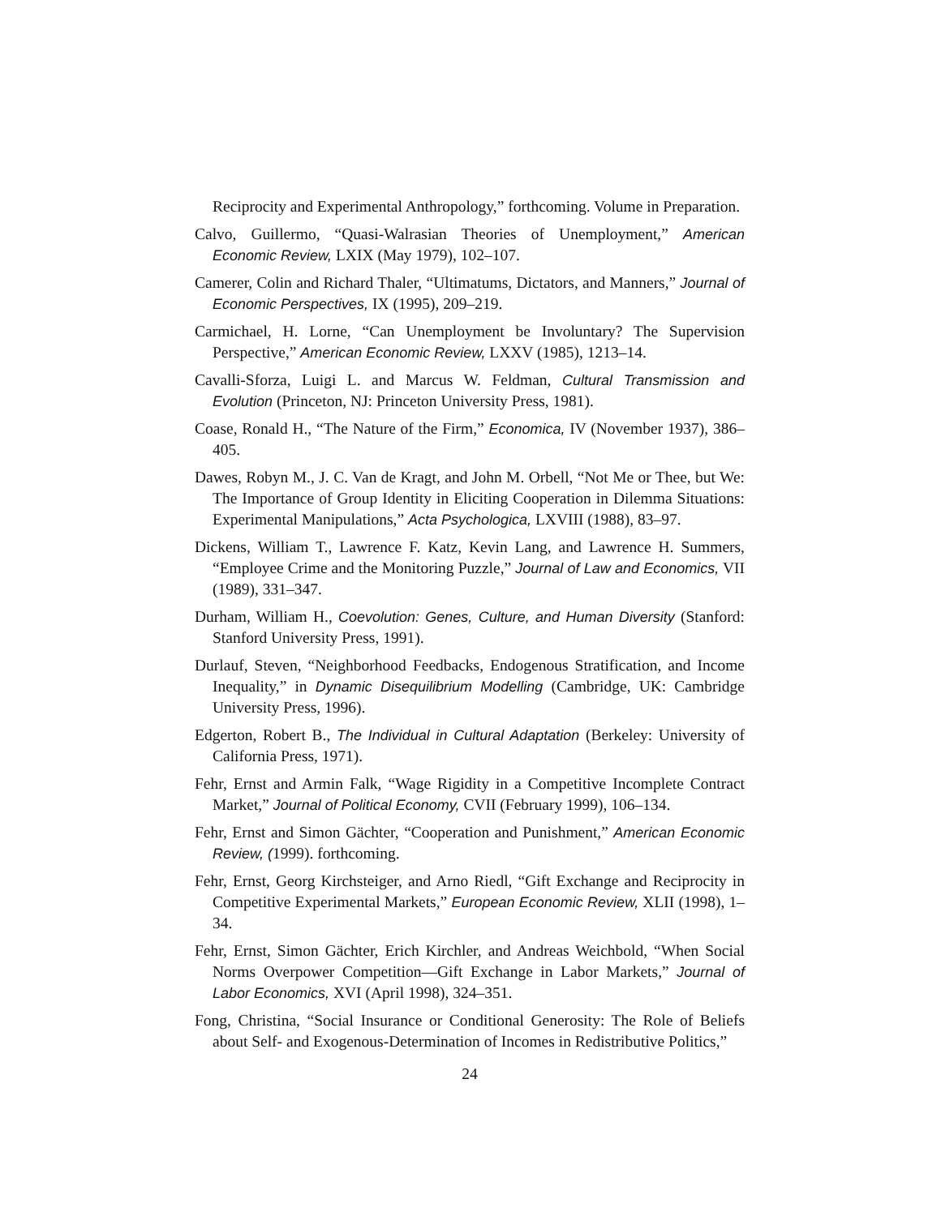Reciprocity and Experimental Anthropology,” forthcoming. Volume in Preparation.
Calvo, Guillermo, “Quasi-Walrasian Theories of Unemployment,” American Economic Review, LXIX (May 1979), 102–107.
Camerer, Colin and Richard Thaler, “Ultimatums, Dictators, and Manners,” Journal of Economic Perspectives, IX (1995), 209–219.
Carmichael, H. Lorne, “Can Unemployment be Involuntary? The Supervision Perspective,” American Economic Review, LXXV (1985), 1213–14.
Cavalli-Sforza, Luigi L. and Marcus W. Feldman, Cultural Transmission and Evolution (Princeton, NJ: Princeton University Press, 1981).
Coase, Ronald H., “The Nature of the Firm,” Economica, IV (November 1937), 386–405.
Dawes, Robyn M., J. C. Van de Kragt, and John M. Orbell, “Not Me or Thee, but We: The Importance of Group Identity in Eliciting Cooperation in Dilemma Situations: Experimental Manipulations,” Acta Psychologica, LXVIII (1988), 83–97.
Dickens, William T., Lawrence F. Katz, Kevin Lang, and Lawrence H. Summers, “Employee Crime and the Monitoring Puzzle,” Journal of Law and Economics, VII (1989), 331–347.
Durham, William H., Coevolution: Genes, Culture, and Human Diversity (Stanford: Stanford University Press, 1991).
Durlauf, Steven, “Neighborhood Feedbacks, Endogenous Stratification, and Income Inequality,” in Dynamic Disequilibrium Modelling (Cambridge, UK: Cambridge University Press, 1996).
Edgerton, Robert B., The Individual in Cultural Adaptation (Berkeley: University of California Press, 1971).
Fehr, Ernst and Armin Falk, “Wage Rigidity in a Competitive Incomplete Contract Market,” Journal of Political Economy, CVII (February 1999), 106–134.
Fehr, Ernst and Simon Gächter, “Cooperation and Punishment,” American Economic Review, (1999). forthcoming.
Fehr, Ernst, Georg Kirchsteiger, and Arno Riedl, “Gift Exchange and Reciprocity in Competitive Experimental Markets,” European Economic Review, XLII (1998), 1–34.
Fehr, Ernst, Simon Gächter, Erich Kirchler, and Andreas Weichbold, “When Social Norms Overpower Competition—Gift Exchange in Labor Markets,” Journal of Labor Economics, XVI (April 1998), 324–351.
Fong, Christina, “Social Insurance or Conditional Generosity: The Role of Beliefs about Self- and Exogenous-Determination of Incomes in Redistributive Politics,”
24